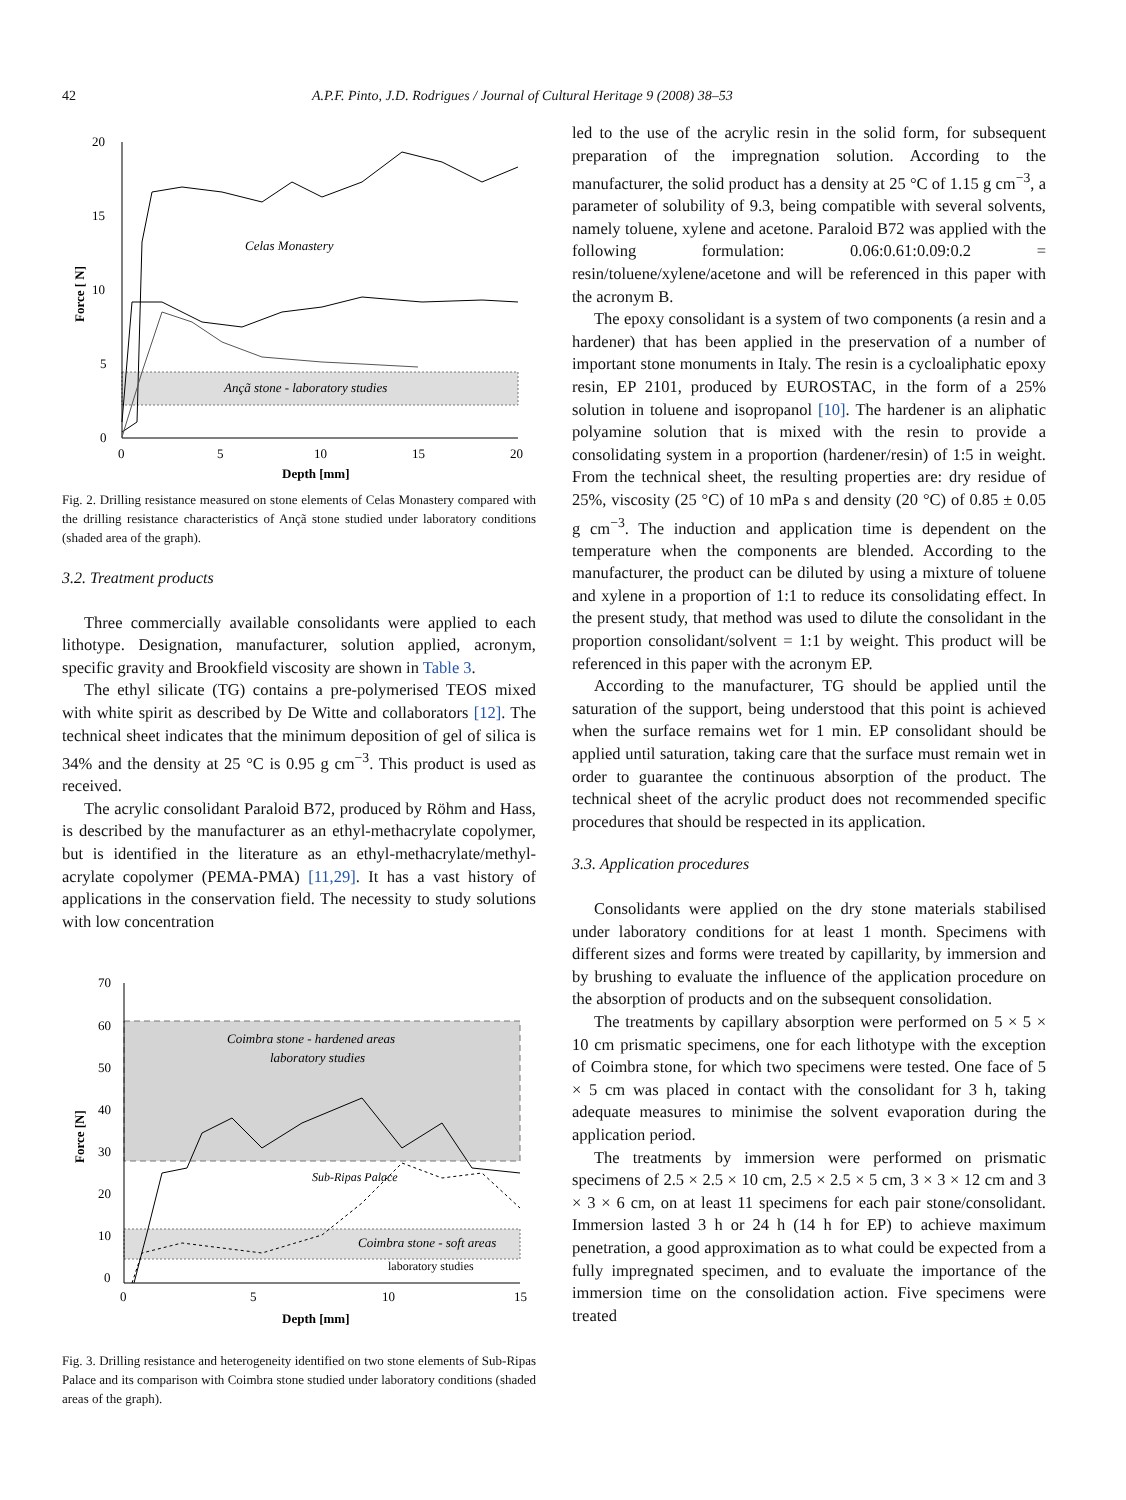42 A.P.F. Pinto, J.D. Rodrigues / Journal of Cultural Heritage 9 (2008) 38–53
20
15
10
5
0
0
5
10
15
20
Depth [mm]
Force [ N]
Celas Monastery
Ançã stone - laboratory studies
Fig. 2. Drilling resistance measured on stone elements of Celas Monastery compared with the drilling resistance characteristics of Ançã stone studied under laboratory conditions (shaded area of the graph).
3.2. Treatment products
Three commercially available consolidants were applied to each lithotype. Designation, manufacturer, solution applied, acronym, specific gravity and Brookfield viscosity are shown in Table 3.
The ethyl silicate (TG) contains a pre-polymerised TEOS mixed with white spirit as described by De Witte and collaborators [12]. The technical sheet indicates that the minimum deposition of gel of silica is 34% and the density at 25 °C is 0.95 g cm<sup>−3</sup>. This product is used as received.
The acrylic consolidant Paraloid B72, produced by Röhm and Hass, is described by the manufacturer as an ethyl-methacrylate copolymer, but is identified in the literature as an ethyl-methacrylate/methyl-acrylate copolymer (PEMA-PMA) [11,29]. It has a vast history of applications in the conservation field. The necessity to study solutions with low concentration
70
60
50
40
30
20
10
0
0
5
10
15
Depth [mm]
Force [N]
Coimbra stone - hardened areas
laboratory studies
Sub-Ripas Palace
Coimbra stone - soft areas
laboratory studies
Fig. 3. Drilling resistance and heterogeneity identified on two stone elements of Sub-Ripas Palace and its comparison with Coimbra stone studied under laboratory conditions (shaded areas of the graph).
led to the use of the acrylic resin in the solid form, for subsequent preparation of the impregnation solution. According to the manufacturer, the solid product has a density at 25 °C of 1.15 g cm<sup>−3</sup>, a parameter of solubility of 9.3, being compatible with several solvents, namely toluene, xylene and acetone. Paraloid B72 was applied with the following formulation: 0.06:0.61:0.09:0.2 = resin/toluene/xylene/acetone and will be referenced in this paper with the acronym B.
The epoxy consolidant is a system of two components (a resin and a hardener) that has been applied in the preservation of a number of important stone monuments in Italy. The resin is a cycloaliphatic epoxy resin, EP 2101, produced by EUROSTAC, in the form of a 25% solution in toluene and isopropanol [10]. The hardener is an aliphatic polyamine solution that is mixed with the resin to provide a consolidating system in a proportion (hardener/resin) of 1:5 in weight. From the technical sheet, the resulting properties are: dry residue of 25%, viscosity (25 °C) of 10 mPa s and density (20 °C) of 0.85 ± 0.05 g cm<sup>−3</sup>. The induction and application time is dependent on the temperature when the components are blended. According to the manufacturer, the product can be diluted by using a mixture of toluene and xylene in a proportion of 1:1 to reduce its consolidating effect. In the present study, that method was used to dilute the consolidant in the proportion consolidant/solvent = 1:1 by weight. This product will be referenced in this paper with the acronym EP.
According to the manufacturer, TG should be applied until the saturation of the support, being understood that this point is achieved when the surface remains wet for 1 min. EP consolidant should be applied until saturation, taking care that the surface must remain wet in order to guarantee the continuous absorption of the product. The technical sheet of the acrylic product does not recommended specific procedures that should be respected in its application.
3.3. Application procedures
Consolidants were applied on the dry stone materials stabilised under laboratory conditions for at least 1 month. Specimens with different sizes and forms were treated by capillarity, by immersion and by brushing to evaluate the influence of the application procedure on the absorption of products and on the subsequent consolidation.
The treatments by capillary absorption were performed on 5 × 5 × 10 cm prismatic specimens, one for each lithotype with the exception of Coimbra stone, for which two specimens were tested. One face of 5 × 5 cm was placed in contact with the consolidant for 3 h, taking adequate measures to minimise the solvent evaporation during the application period.
The treatments by immersion were performed on prismatic specimens of 2.5 × 2.5 × 10 cm, 2.5 × 2.5 × 5 cm, 3 × 3 × 12 cm and 3 × 3 × 6 cm, on at least 11 specimens for each pair stone/consolidant. Immersion lasted 3 h or 24 h (14 h for EP) to achieve maximum penetration, a good approximation as to what could be expected from a fully impregnated specimen, and to evaluate the importance of the immersion time on the consolidation action. Five specimens were treated